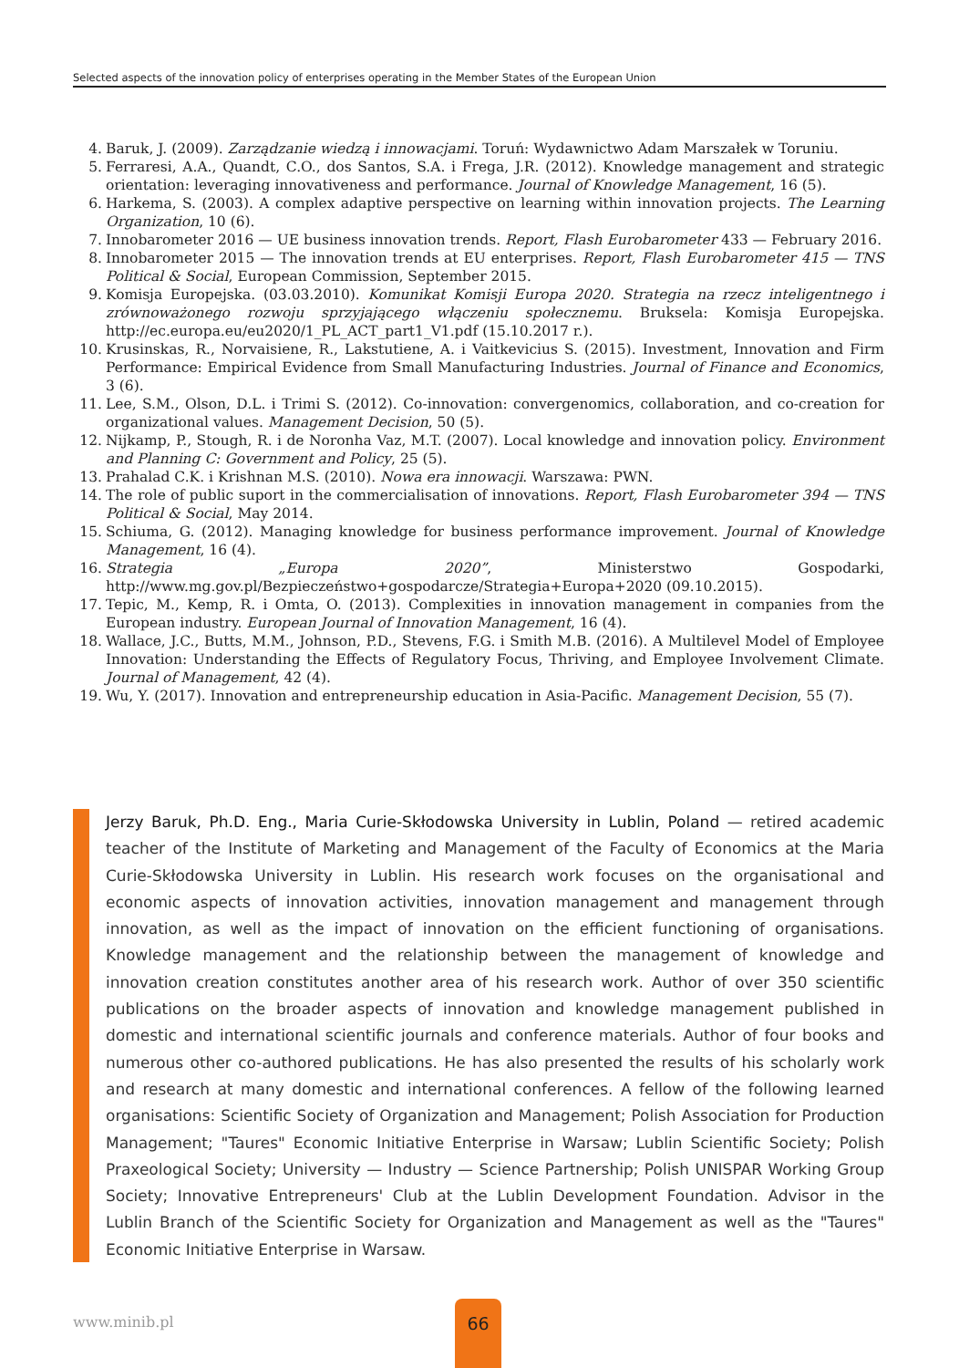Selected aspects of the innovation policy of enterprises operating in the Member States of the European Union
4. Baruk, J. (2009). Zarządzanie wiedzą i innowacjami. Toruń: Wydawnictwo Adam Marszałek w Toruniu.
5. Ferraresi, A.A., Quandt, C.O., dos Santos, S.A. i Frega, J.R. (2012). Knowledge management and strategic orientation: leveraging innovativeness and performance. Journal of Knowledge Management, 16 (5).
6. Harkema, S. (2003). A complex adaptive perspective on learning within innovation projects. The Learning Organization, 10 (6).
7. Innobarometer 2016 — UE business innovation trends. Report, Flash Eurobarometer 433 — February 2016.
8. Innobarometer 2015 — The innovation trends at EU enterprises. Report, Flash Eurobarometer 415 — TNS Political & Social, European Commission, September 2015.
9. Komisja Europejska. (03.03.2010). Komunikat Komisji Europa 2020. Strategia na rzecz inteligentnego i zrównoważonego rozwoju sprzyjającego włączeniu społecznemu. Bruksela: Komisja Europejska. http://ec.europa.eu/eu2020/1_PL_ACT_part1_V1.pdf (15.10.2017 r.).
10. Krusinskas, R., Norvaisiene, R., Lakstutiene, A. i Vaitkevicius S. (2015). Investment, Innovation and Firm Performance: Empirical Evidence from Small Manufacturing Industries. Journal of Finance and Economics, 3 (6).
11. Lee, S.M., Olson, D.L. i Trimi S. (2012). Co-innovation: convergenomics, collaboration, and co-creation for organizational values. Management Decision, 50 (5).
12. Nijkamp, P., Stough, R. i de Noronha Vaz, M.T. (2007). Local knowledge and innovation policy. Environment and Planning C: Government and Policy, 25 (5).
13. Prahalad C.K. i Krishnan M.S. (2010). Nowa era innowacji. Warszawa: PWN.
14. The role of public suport in the commercialisation of innovations. Report, Flash Eurobarometer 394 — TNS Political & Social, May 2014.
15. Schiuma, G. (2012). Managing knowledge for business performance improvement. Journal of Knowledge Management, 16 (4).
16. Strategia „Europa 2020”, Ministerstwo Gospodarki, http://www.mg.gov.pl/Bezpieczeństwo+gospodarcze/Strategia+Europa+2020 (09.10.2015).
17. Tepic, M., Kemp, R. i Omta, O. (2013). Complexities in innovation management in companies from the European industry. European Journal of Innovation Management, 16 (4).
18. Wallace, J.C., Butts, M.M., Johnson, P.D., Stevens, F.G. i Smith M.B. (2016). A Multilevel Model of Employee Innovation: Understanding the Effects of Regulatory Focus, Thriving, and Employee Involvement Climate. Journal of Management, 42 (4).
19. Wu, Y. (2017). Innovation and entrepreneurship education in Asia-Pacific. Management Decision, 55 (7).
Jerzy Baruk, Ph.D. Eng., Maria Curie-Skłodowska University in Lublin, Poland — retired academic teacher of the Institute of Marketing and Management of the Faculty of Economics at the Maria Curie-Skłodowska University in Lublin. His research work focuses on the organisational and economic aspects of innovation activities, innovation management and management through innovation, as well as the impact of innovation on the efficient functioning of organisations. Knowledge management and the relationship between the management of knowledge and innovation creation constitutes another area of his research work. Author of over 350 scientific publications on the broader aspects of innovation and knowledge management published in domestic and international scientific journals and conference materials. Author of four books and numerous other co-authored publications. He has also presented the results of his scholarly work and research at many domestic and international conferences. A fellow of the following learned organisations: Scientific Society of Organization and Management; Polish Association for Production Management; "Taures" Economic Initiative Enterprise in Warsaw; Lublin Scientific Society; Polish Praxeological Society; University — Industry — Science Partnership; Polish UNISPAR Working Group Society; Innovative Entrepreneurs' Club at the Lublin Development Foundation. Advisor in the Lublin Branch of the Scientific Society for Organization and Management as well as the "Taures" Economic Initiative Enterprise in Warsaw.
www.minib.pl
66